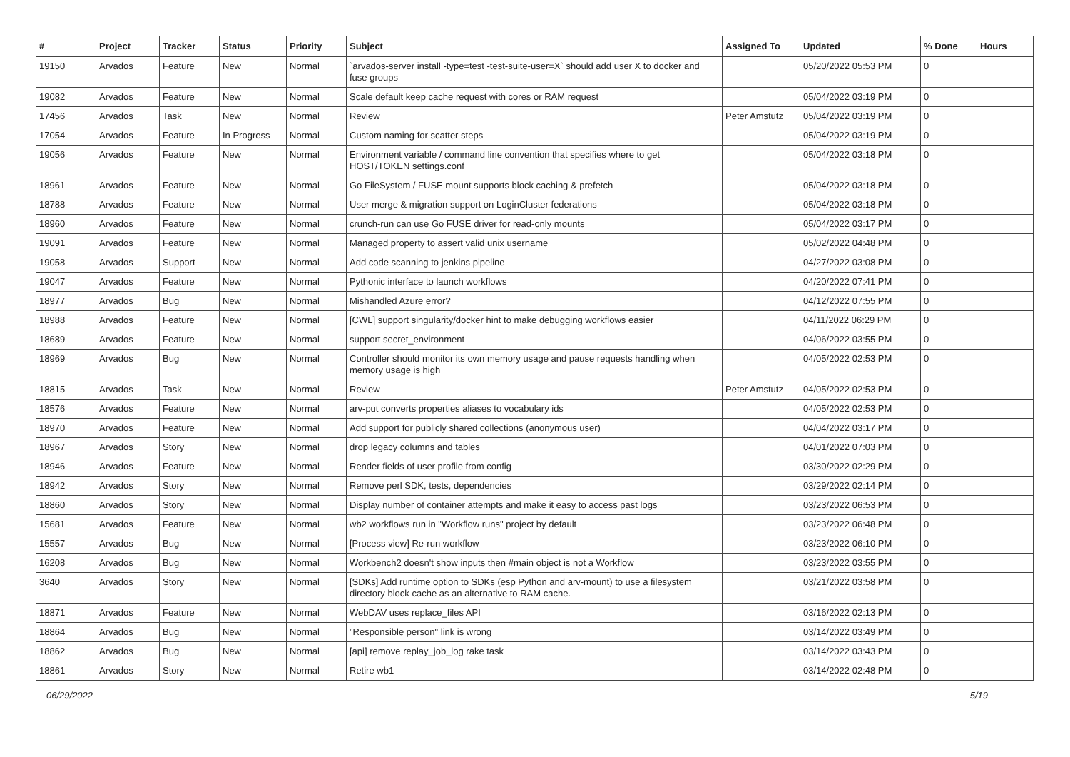| # | Project | Tracker | Status | Priority | Subject | Assigned To | Updated | % Done | Hours |
| --- | --- | --- | --- | --- | --- | --- | --- | --- | --- |
| 19150 | Arvados | Feature | New | Normal | `arvados-server install -type=test -test-suite-user=X` should add user X to docker and fuse groups | | 05/20/2022 05:53 PM | 0 | |
| 19082 | Arvados | Feature | New | Normal | Scale default keep cache request with cores or RAM request | | 05/04/2022 03:19 PM | 0 | |
| 17456 | Arvados | Task | New | Normal | Review | Peter Amstutz | 05/04/2022 03:19 PM | 0 | |
| 17054 | Arvados | Feature | In Progress | Normal | Custom naming for scatter steps | | 05/04/2022 03:19 PM | 0 | |
| 19056 | Arvados | Feature | New | Normal | Environment variable / command line convention that specifies where to get HOST/TOKEN settings.conf | | 05/04/2022 03:18 PM | 0 | |
| 18961 | Arvados | Feature | New | Normal | Go FileSystem / FUSE mount supports block caching & prefetch | | 05/04/2022 03:18 PM | 0 | |
| 18788 | Arvados | Feature | New | Normal | User merge & migration support on LoginCluster federations | | 05/04/2022 03:18 PM | 0 | |
| 18960 | Arvados | Feature | New | Normal | crunch-run can use Go FUSE driver for read-only mounts | | 05/04/2022 03:17 PM | 0 | |
| 19091 | Arvados | Feature | New | Normal | Managed property to assert valid unix username | | 05/02/2022 04:48 PM | 0 | |
| 19058 | Arvados | Support | New | Normal | Add code scanning to jenkins pipeline | | 04/27/2022 03:08 PM | 0 | |
| 19047 | Arvados | Feature | New | Normal | Pythonic interface to launch workflows | | 04/20/2022 07:41 PM | 0 | |
| 18977 | Arvados | Bug | New | Normal | Mishandled Azure error? | | 04/12/2022 07:55 PM | 0 | |
| 18988 | Arvados | Feature | New | Normal | [CWL] support singularity/docker hint to make debugging workflows easier | | 04/11/2022 06:29 PM | 0 | |
| 18689 | Arvados | Feature | New | Normal | support secret_environment | | 04/06/2022 03:55 PM | 0 | |
| 18969 | Arvados | Bug | New | Normal | Controller should monitor its own memory usage and pause requests handling when memory usage is high | | 04/05/2022 02:53 PM | 0 | |
| 18815 | Arvados | Task | New | Normal | Review | Peter Amstutz | 04/05/2022 02:53 PM | 0 | |
| 18576 | Arvados | Feature | New | Normal | arv-put converts properties aliases to vocabulary ids | | 04/05/2022 02:53 PM | 0 | |
| 18970 | Arvados | Feature | New | Normal | Add support for publicly shared collections (anonymous user) | | 04/04/2022 03:17 PM | 0 | |
| 18967 | Arvados | Story | New | Normal | drop legacy columns and tables | | 04/01/2022 07:03 PM | 0 | |
| 18946 | Arvados | Feature | New | Normal | Render fields of user profile from config | | 03/30/2022 02:29 PM | 0 | |
| 18942 | Arvados | Story | New | Normal | Remove perl SDK, tests, dependencies | | 03/29/2022 02:14 PM | 0 | |
| 18860 | Arvados | Story | New | Normal | Display number of container attempts and make it easy to access past logs | | 03/23/2022 06:53 PM | 0 | |
| 15681 | Arvados | Feature | New | Normal | wb2 workflows run in "Workflow runs" project by default | | 03/23/2022 06:48 PM | 0 | |
| 15557 | Arvados | Bug | New | Normal | [Process view] Re-run workflow | | 03/23/2022 06:10 PM | 0 | |
| 16208 | Arvados | Bug | New | Normal | Workbench2 doesn't show inputs then #main object is not a Workflow | | 03/23/2022 03:55 PM | 0 | |
| 3640 | Arvados | Story | New | Normal | [SDKs] Add runtime option to SDKs (esp Python and arv-mount) to use a filesystem directory block cache as an alternative to RAM cache. | | 03/21/2022 03:58 PM | 0 | |
| 18871 | Arvados | Feature | New | Normal | WebDAV uses replace_files API | | 03/16/2022 02:13 PM | 0 | |
| 18864 | Arvados | Bug | New | Normal | "Responsible person" link is wrong | | 03/14/2022 03:49 PM | 0 | |
| 18862 | Arvados | Bug | New | Normal | [api] remove replay_job_log rake task | | 03/14/2022 03:43 PM | 0 | |
| 18861 | Arvados | Story | New | Normal | Retire wb1 | | 03/14/2022 02:48 PM | 0 | |
06/29/2022 5/19